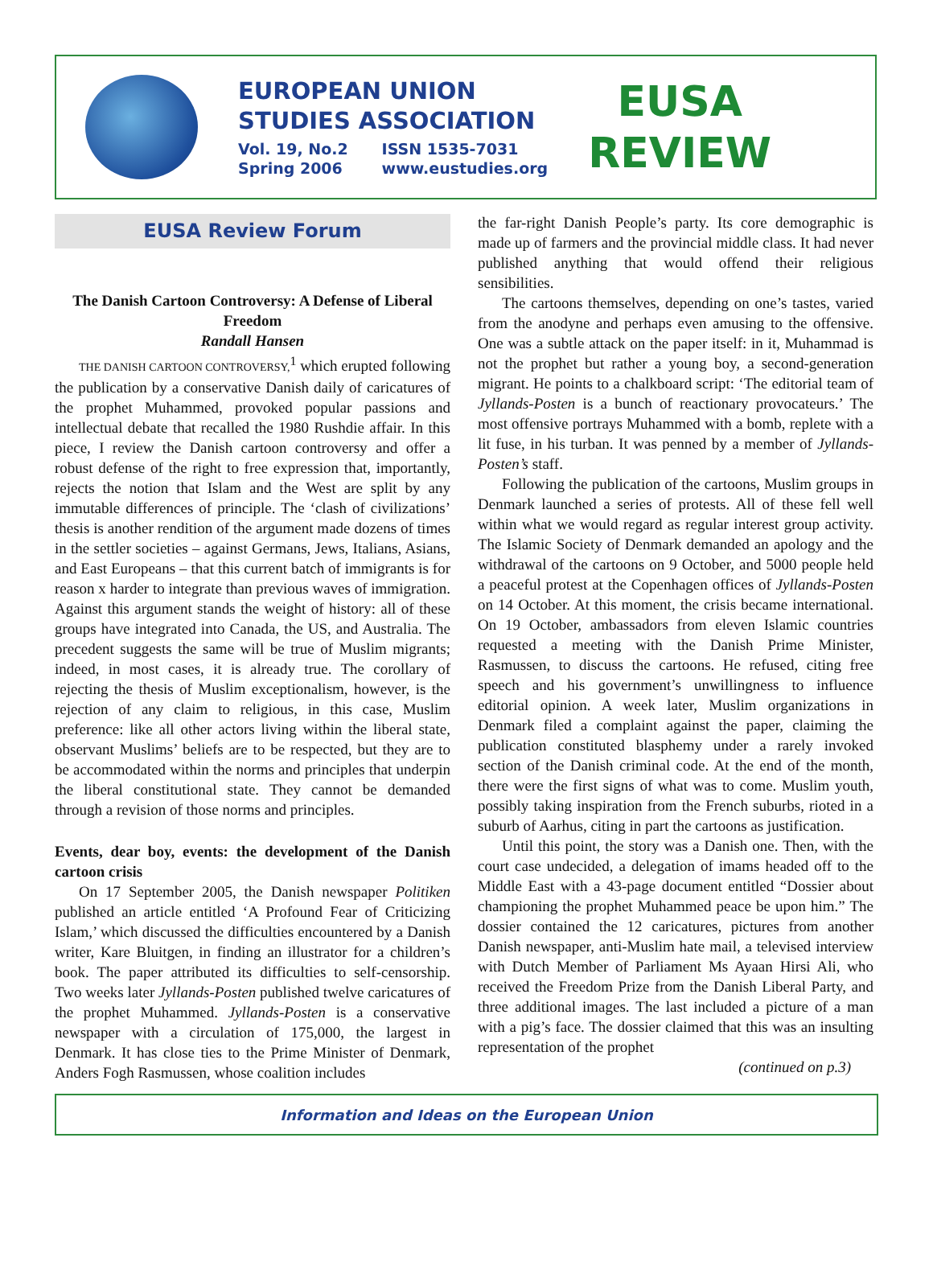EUROPEAN UNION
STUDIES ASSOCIATION
Vol. 19, No.2 ISSN 1535-7031
Spring 2006 www.eustudies.org
EUSA
REVIEW
EUSA Review Forum
The Danish Cartoon Controversy: A Defense of Liberal Freedom
Randall Hansen
THE DANISH CARTOON CONTROVERSY,<sup>1</sup> which erupted following the publication by a conservative Danish daily of caricatures of the prophet Muhammed, provoked popular passions and intellectual debate that recalled the 1980 Rushdie affair. In this piece, I review the Danish cartoon controversy and offer a robust defense of the right to free expression that, importantly, rejects the notion that Islam and the West are split by any immutable differences of principle. The ‘clash of civilizations’ thesis is another rendition of the argument made dozens of times in the settler societies – against Germans, Jews, Italians, Asians, and East Europeans – that this current batch of immigrants is for reason x harder to integrate than previous waves of immigration. Against this argument stands the weight of history: all of these groups have integrated into Canada, the US, and Australia. The precedent suggests the same will be true of Muslim migrants; indeed, in most cases, it is already true. The corollary of rejecting the thesis of Muslim exceptionalism, however, is the rejection of any claim to religious, in this case, Muslim preference: like all other actors living within the liberal state, observant Muslims’ beliefs are to be respected, but they are to be accommodated within the norms and principles that underpin the liberal constitutional state. They cannot be demanded through a revision of those norms and principles.
Events, dear boy, events: the development of the Danish cartoon crisis
On 17 September 2005, the Danish newspaper Politiken published an article entitled ‘A Profound Fear of Criticizing Islam,’ which discussed the difficulties encountered by a Danish writer, Kare Bluitgen, in finding an illustrator for a children’s book. The paper attributed its difficulties to self-censorship. Two weeks later Jyllands-Posten published twelve caricatures of the prophet Muhammed. Jyllands-Posten is a conservative newspaper with a circulation of 175,000, the largest in Denmark. It has close ties to the Prime Minister of Denmark, Anders Fogh Rasmussen, whose coalition includes
the far-right Danish People’s party. Its core demographic is made up of farmers and the provincial middle class. It had never published anything that would offend their religious sensibilities.
The cartoons themselves, depending on one’s tastes, varied from the anodyne and perhaps even amusing to the offensive. One was a subtle attack on the paper itself: in it, Muhammad is not the prophet but rather a young boy, a second-generation migrant. He points to a chalkboard script: ‘The editorial team of Jyllands-Posten is a bunch of reactionary provocateurs.’ The most offensive portrays Muhammed with a bomb, replete with a lit fuse, in his turban. It was penned by a member of Jyllands-Posten’s staff.
Following the publication of the cartoons, Muslim groups in Denmark launched a series of protests. All of these fell well within what we would regard as regular interest group activity. The Islamic Society of Denmark demanded an apology and the withdrawal of the cartoons on 9 October, and 5000 people held a peaceful protest at the Copenhagen offices of Jyllands-Posten on 14 October. At this moment, the crisis became international. On 19 October, ambassadors from eleven Islamic countries requested a meeting with the Danish Prime Minister, Rasmussen, to discuss the cartoons. He refused, citing free speech and his government’s unwillingness to influence editorial opinion. A week later, Muslim organizations in Denmark filed a complaint against the paper, claiming the publication constituted blasphemy under a rarely invoked section of the Danish criminal code. At the end of the month, there were the first signs of what was to come. Muslim youth, possibly taking inspiration from the French suburbs, rioted in a suburb of Aarhus, citing in part the cartoons as justification.
Until this point, the story was a Danish one. Then, with the court case undecided, a delegation of imams headed off to the Middle East with a 43-page document entitled “Dossier about championing the prophet Muhammed peace be upon him.” The dossier contained the 12 caricatures, pictures from another Danish newspaper, anti-Muslim hate mail, a televised interview with Dutch Member of Parliament Ms Ayaan Hirsi Ali, who received the Freedom Prize from the Danish Liberal Party, and three additional images. The last included a picture of a man with a pig’s face. The dossier claimed that this was an insulting representation of the prophet
(continued on p.3)
Information and Ideas on the European Union